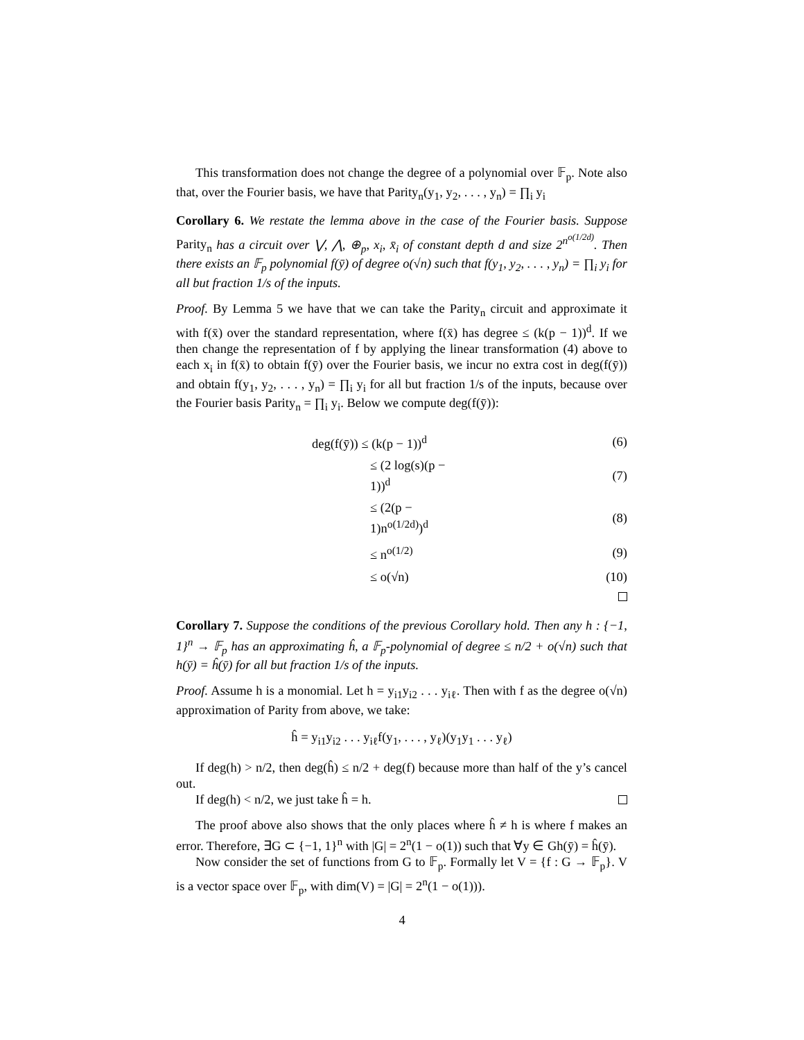This transformation does not change the degree of a polynomial over 𝔽<sub>p</sub>. Note also that, over the Fourier basis, we have that Parity<sub>n</sub>(y<sub>1</sub>, y<sub>2</sub>, . . . , y<sub>n</sub>) = ∏<sub>i</sub> y<sub>i</sub>
Corollary 6. We restate the lemma above in the case of the Fourier basis. Suppose Parity<sub>n</sub> has a circuit over ⋁, ⋀, ⊕<sub>p</sub>, x<sub>i</sub>, x̄<sub>i</sub> of constant depth d and size 2<sup>n<sup>o(1/2d)</sup></sup>. Then there exists an 𝔽<sub>p</sub> polynomial f(ȳ) of degree o(√n) such that f(y<sub>1</sub>, y<sub>2</sub>, . . . , y<sub>n</sub>) = ∏<sub>i</sub> y<sub>i</sub> for all but fraction 1/s of the inputs.
Proof. By Lemma 5 we have that we can take the Parity<sub>n</sub> circuit and approximate it with f(x̄) over the standard representation, where f(x̄) has degree ≤ (k(p − 1))<sup>d</sup>. If we then change the representation of f by applying the linear transformation (4) above to each x<sub>i</sub> in f(x̄) to obtain f(ȳ) over the Fourier basis, we incur no extra cost in deg(f(ȳ)) and obtain f(y<sub>1</sub>, y<sub>2</sub>, . . . , y<sub>n</sub>) = ∏<sub>i</sub> y<sub>i</sub> for all but fraction 1/s of the inputs, because over the Fourier basis Parity<sub>n</sub> = ∏<sub>i</sub> y<sub>i</sub>. Below we compute deg(f(ȳ)):
| deg(f(ȳ)) ≤ (k(p − 1))<sup>d</sup> | (6) |
| ≤ (2 log(s)(p − 1))<sup>d</sup> | (7) |
| ≤ (2(p − 1)n<sup>o(1/2d)</sup>)<sup>d</sup> | (8) |
| ≤ n<sup>o(1/2)</sup> | (9) |
| ≤ o(√n) | (10) |
Corollary 7. Suppose the conditions of the previous Corollary hold. Then any h : {−1, 1}<sup>n</sup> → 𝔽<sub>p</sub> has an approximating ĥ, a 𝔽<sub>p</sub>-polynomial of degree ≤ n/2 + o(√n) such that h(ȳ) = ĥ(ȳ) for all but fraction 1/s of the inputs.
Proof. Assume h is a monomial. Let h = y<sub>i1</sub>y<sub>i2</sub> . . . y<sub>iℓ</sub>. Then with f as the degree o(√n) approximation of Parity from above, we take:
ĥ = y<sub>i1</sub>y<sub>i2</sub> . . . y<sub>iℓ</sub>f(y<sub>1</sub>, . . . , y<sub>ℓ</sub>)(y<sub>1</sub>y<sub>1</sub> . . . y<sub>ℓ</sub>)
If deg(h) > n/2, then deg(ĥ) ≤ n/2 + deg(f) because more than half of the y’s cancel out.
If deg(h) < n/2, we just take ĥ = h.
The proof above also shows that the only places where ĥ ≠ h is where f makes an error. Therefore, ∃G ⊂ {−1, 1}<sup>n</sup> with |G| = 2<sup>n</sup>(1 − o(1)) such that ∀y ∈ Gh(ȳ) = ĥ(ȳ).
Now consider the set of functions from G to 𝔽<sub>p</sub>. Formally let V = {f : G → 𝔽<sub>p</sub>}. V is a vector space over 𝔽<sub>p</sub>, with dim(V) = |G| = 2<sup>n</sup>(1 − o(1))).
4